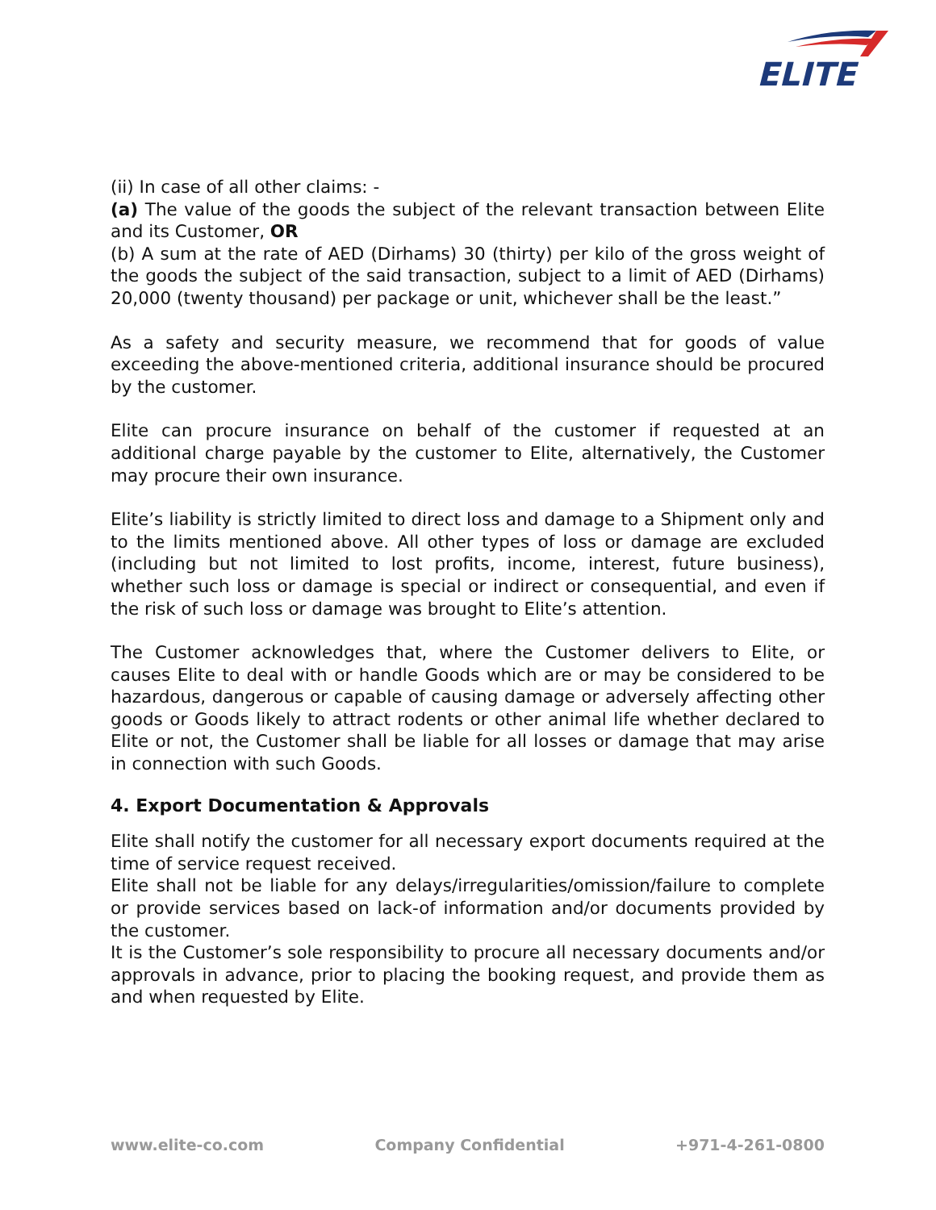ELITE
(ii) In case of all other claims: -
(a) The value of the goods the subject of the relevant transaction between Elite and its Customer, OR
(b) A sum at the rate of AED (Dirhams) 30 (thirty) per kilo of the gross weight of the goods the subject of the said transaction, subject to a limit of AED (Dirhams) 20,000 (twenty thousand) per package or unit, whichever shall be the least.”
As a safety and security measure, we recommend that for goods of value exceeding the above-mentioned criteria, additional insurance should be procured by the customer.
Elite can procure insurance on behalf of the customer if requested at an additional charge payable by the customer to Elite, alternatively, the Customer may procure their own insurance.
Elite’s liability is strictly limited to direct loss and damage to a Shipment only and to the limits mentioned above. All other types of loss or damage are excluded (including but not limited to lost profits, income, interest, future business), whether such loss or damage is special or indirect or consequential, and even if the risk of such loss or damage was brought to Elite’s attention.
The Customer acknowledges that, where the Customer delivers to Elite, or causes Elite to deal with or handle Goods which are or may be considered to be hazardous, dangerous or capable of causing damage or adversely affecting other goods or Goods likely to attract rodents or other animal life whether declared to Elite or not, the Customer shall be liable for all losses or damage that may arise in connection with such Goods.
4. Export Documentation & Approvals
Elite shall notify the customer for all necessary export documents required at the time of service request received.
Elite shall not be liable for any delays/irregularities/omission/failure to complete or provide services based on lack-of information and/or documents provided by the customer.
It is the Customer’s sole responsibility to procure all necessary documents and/or approvals in advance, prior to placing the booking request, and provide them as and when requested by Elite.
www.elite-co.com Company Confidential +971-4-261-0800